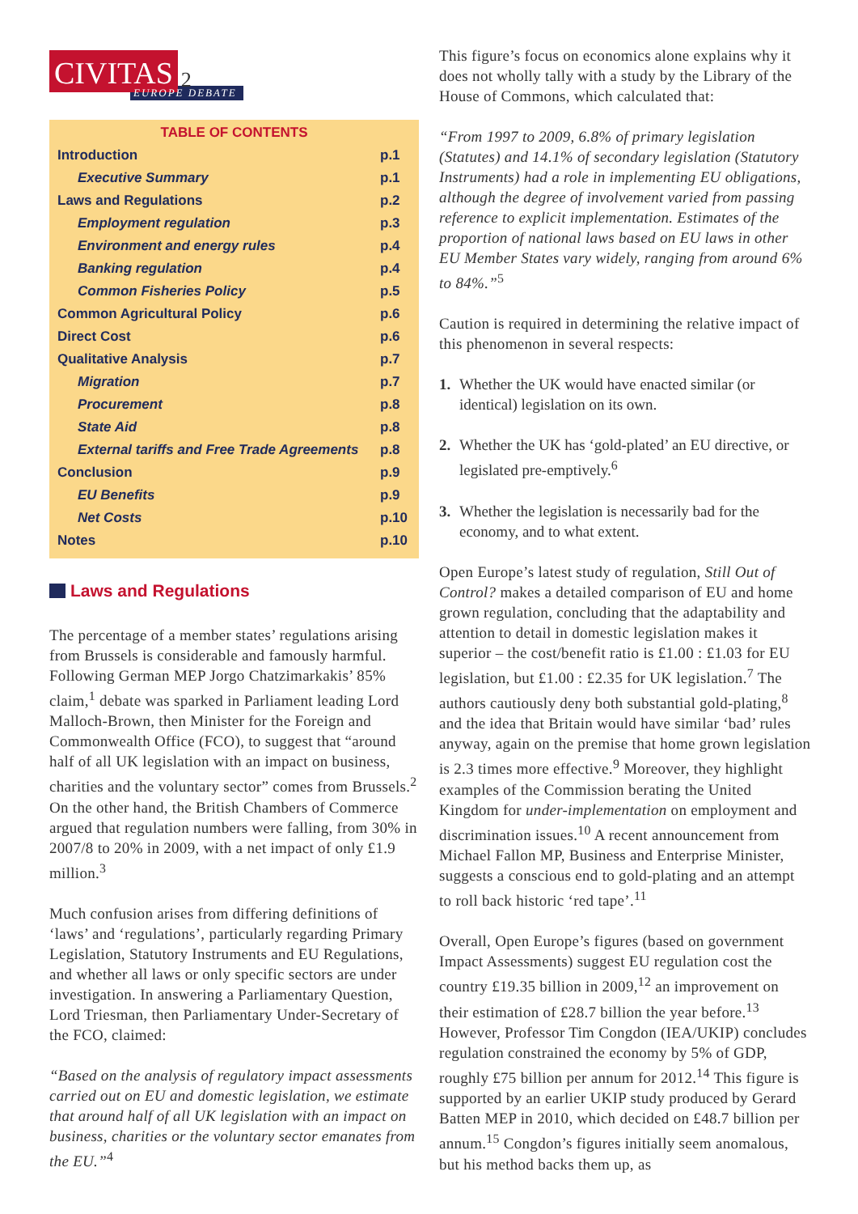CIVITAS 2
EUROPE DEBATE
TABLE OF CONTENTS
| Introduction | p.1 |
| Executive Summary | p.1 |
| Laws and Regulations | p.2 |
| Employment regulation | p.3 |
| Environment and energy rules | p.4 |
| Banking regulation | p.4 |
| Common Fisheries Policy | p.5 |
| Common Agricultural Policy | p.6 |
| Direct Cost | p.6 |
| Qualitative Analysis | p.7 |
| Migration | p.7 |
| Procurement | p.8 |
| State Aid | p.8 |
| External tariffs and Free Trade Agreements | p.8 |
| Conclusion | p.9 |
| EU Benefits | p.9 |
| Net Costs | p.10 |
| Notes | p.10 |
Laws and Regulations
The percentage of a member states’ regulations arising from Brussels is considerable and famously harmful. Following German MEP Jorgo Chatzimarkakis’ 85% claim,<sup>1</sup> debate was sparked in Parliament leading Lord Malloch-Brown, then Minister for the Foreign and Commonwealth Office (FCO), to suggest that “around half of all UK legislation with an impact on business, charities and the voluntary sector” comes from Brussels.<sup>2</sup> On the other hand, the British Chambers of Commerce argued that regulation numbers were falling, from 30% in 2007/8 to 20% in 2009, with a net impact of only £1.9 million.<sup>3</sup>
Much confusion arises from differing definitions of ‘laws’ and ‘regulations’, particularly regarding Primary Legislation, Statutory Instruments and EU Regulations, and whether all laws or only specific sectors are under investigation. In answering a Parliamentary Question, Lord Triesman, then Parliamentary Under-Secretary of the FCO, claimed:
“Based on the analysis of regulatory impact assessments carried out on EU and domestic legislation, we estimate that around half of all UK legislation with an impact on business, charities or the voluntary sector emanates from the EU.”<sup>4</sup>
This figure’s focus on economics alone explains why it does not wholly tally with a study by the Library of the House of Commons, which calculated that:
“From 1997 to 2009, 6.8% of primary legislation (Statutes) and 14.1% of secondary legislation (Statutory Instruments) had a role in implementing EU obligations, although the degree of involvement varied from passing reference to explicit implementation. Estimates of the proportion of national laws based on EU laws in other EU Member States vary widely, ranging from around 6% to 84%.”<sup>5</sup>
Caution is required in determining the relative impact of this phenomenon in several respects:
1. Whether the UK would have enacted similar (or identical) legislation on its own.
2. Whether the UK has ‘gold-plated’ an EU directive, or legislated pre-emptively.<sup>6</sup>
3. Whether the legislation is necessarily bad for the economy, and to what extent.
Open Europe’s latest study of regulation, Still Out of Control? makes a detailed comparison of EU and home grown regulation, concluding that the adaptability and attention to detail in domestic legislation makes it superior – the cost/benefit ratio is £1.00 : £1.03 for EU legislation, but £1.00 : £2.35 for UK legislation.<sup>7</sup> The authors cautiously deny both substantial gold-plating,<sup>8</sup> and the idea that Britain would have similar ‘bad’ rules anyway, again on the premise that home grown legislation is 2.3 times more effective.<sup>9</sup> Moreover, they highlight examples of the Commission berating the United Kingdom for under-implementation on employment and discrimination issues.<sup>10</sup> A recent announcement from Michael Fallon MP, Business and Enterprise Minister, suggests a conscious end to gold-plating and an attempt to roll back historic ‘red tape’.<sup>11</sup>
Overall, Open Europe’s figures (based on government Impact Assessments) suggest EU regulation cost the country £19.35 billion in 2009,<sup>12</sup> an improvement on their estimation of £28.7 billion the year before.<sup>13</sup> However, Professor Tim Congdon (IEA/UKIP) concludes regulation constrained the economy by 5% of GDP, roughly £75 billion per annum for 2012.<sup>14</sup> This figure is supported by an earlier UKIP study produced by Gerard Batten MEP in 2010, which decided on £48.7 billion per annum.<sup>15</sup> Congdon’s figures initially seem anomalous, but his method backs them up, as